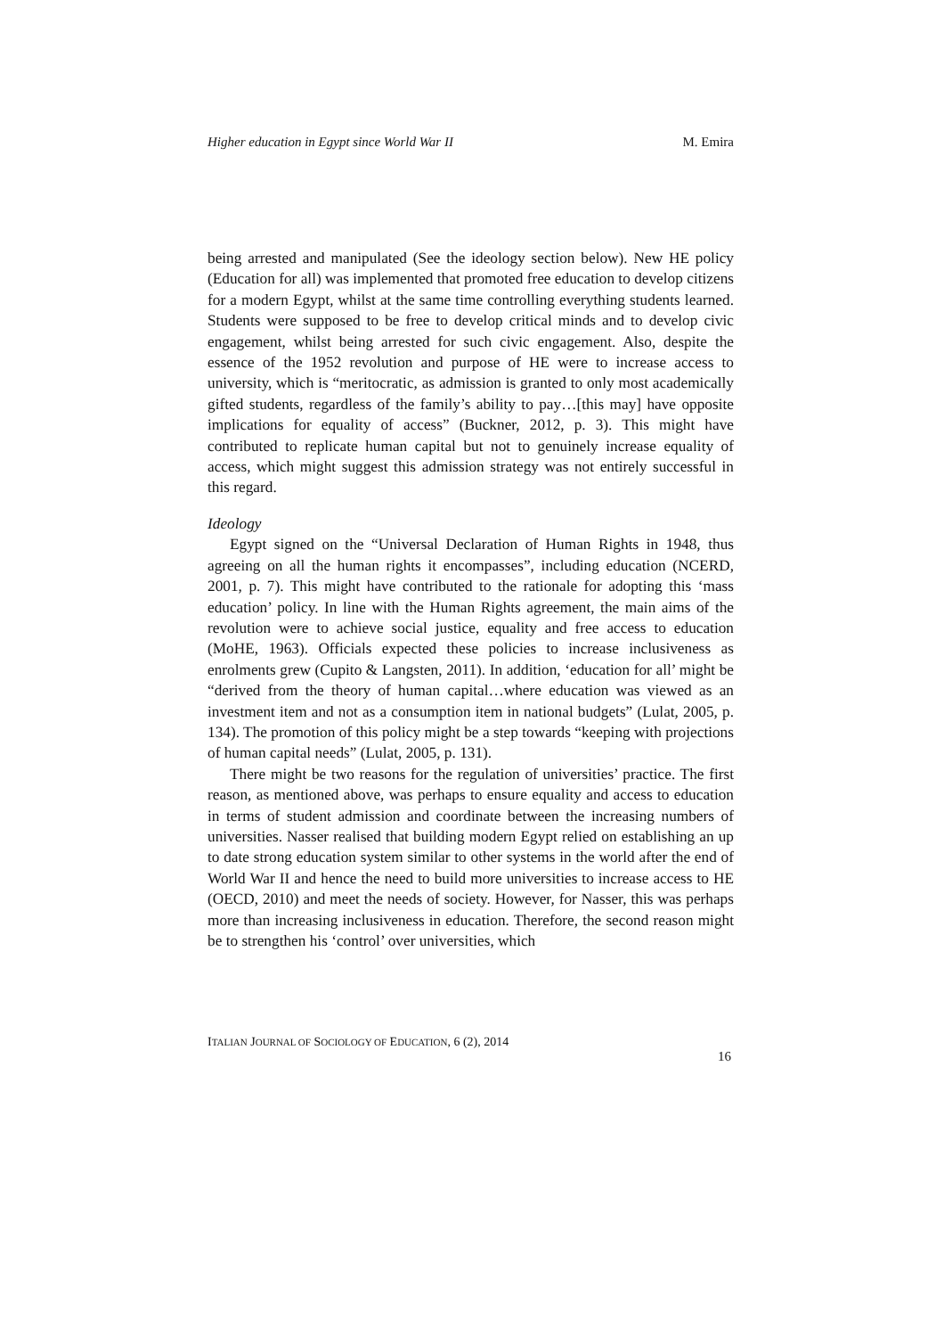Higher education in Egypt since World War II M. Emira
being arrested and manipulated (See the ideology section below). New HE policy (Education for all) was implemented that promoted free education to develop citizens for a modern Egypt, whilst at the same time controlling everything students learned. Students were supposed to be free to develop critical minds and to develop civic engagement, whilst being arrested for such civic engagement. Also, despite the essence of the 1952 revolution and purpose of HE were to increase access to university, which is “meritocratic, as admission is granted to only most academically gifted students, regardless of the family’s ability to pay…[this may] have opposite implications for equality of access” (Buckner, 2012, p. 3). This might have contributed to replicate human capital but not to genuinely increase equality of access, which might suggest this admission strategy was not entirely successful in this regard.
Ideology
Egypt signed on the “Universal Declaration of Human Rights in 1948, thus agreeing on all the human rights it encompasses”, including education (NCERD, 2001, p. 7). This might have contributed to the rationale for adopting this ‘mass education’ policy. In line with the Human Rights agreement, the main aims of the revolution were to achieve social justice, equality and free access to education (MoHE, 1963). Officials expected these policies to increase inclusiveness as enrolments grew (Cupito & Langsten, 2011). In addition, ‘education for all’ might be “derived from the theory of human capital…where education was viewed as an investment item and not as a consumption item in national budgets” (Lulat, 2005, p. 134). The promotion of this policy might be a step towards “keeping with projections of human capital needs” (Lulat, 2005, p. 131).
There might be two reasons for the regulation of universities’ practice. The first reason, as mentioned above, was perhaps to ensure equality and access to education in terms of student admission and coordinate between the increasing numbers of universities. Nasser realised that building modern Egypt relied on establishing an up to date strong education system similar to other systems in the world after the end of World War II and hence the need to build more universities to increase access to HE (OECD, 2010) and meet the needs of society. However, for Nasser, this was perhaps more than increasing inclusiveness in education. Therefore, the second reason might be to strengthen his ‘control’ over universities, which
ITALIAN JOURNAL OF SOCIOLOGY OF EDUCATION, 6 (2), 2014
16